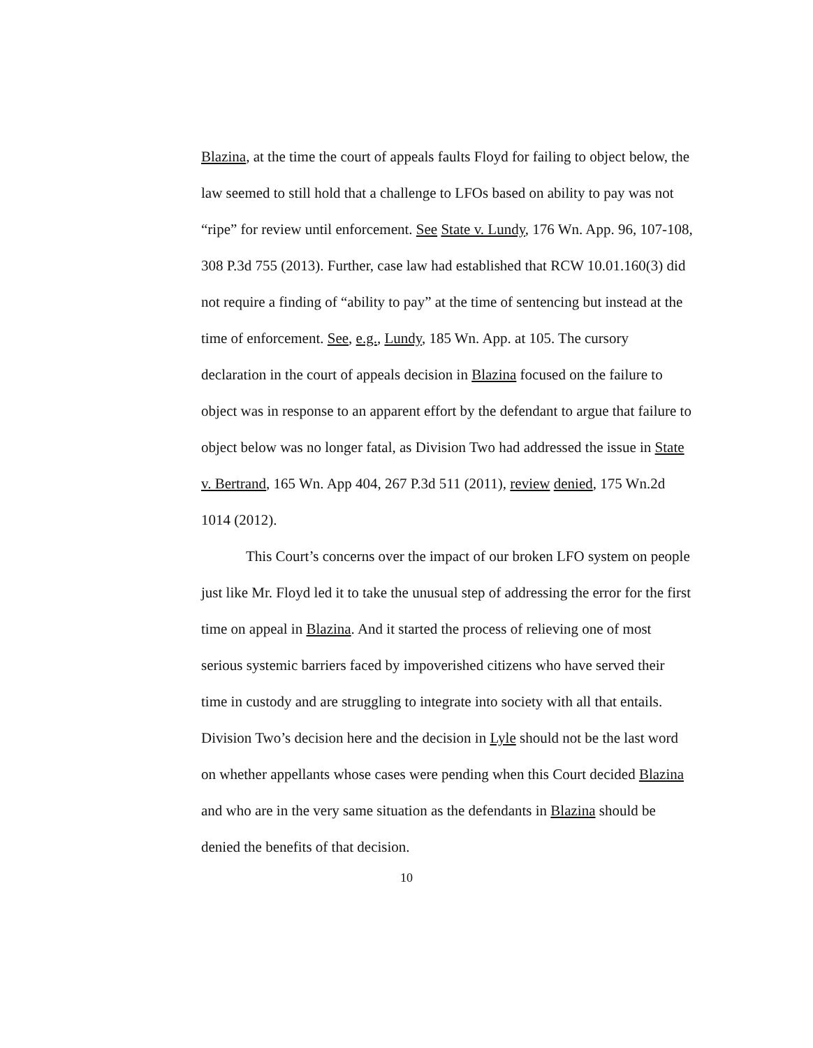Blazina, at the time the court of appeals faults Floyd for failing to object below, the law seemed to still hold that a challenge to LFOs based on ability to pay was not “ripe” for review until enforcement. See State v. Lundy, 176 Wn. App. 96, 107-108, 308 P.3d 755 (2013). Further, case law had established that RCW 10.01.160(3) did not require a finding of “ability to pay” at the time of sentencing but instead at the time of enforcement. See, e.g., Lundy, 185 Wn. App. at 105. The cursory declaration in the court of appeals decision in Blazina focused on the failure to object was in response to an apparent effort by the defendant to argue that failure to object below was no longer fatal, as Division Two had addressed the issue in State v. Bertrand, 165 Wn. App 404, 267 P.3d 511 (2011), review denied, 175 Wn.2d 1014 (2012).
This Court’s concerns over the impact of our broken LFO system on people just like Mr. Floyd led it to take the unusual step of addressing the error for the first time on appeal in Blazina. And it started the process of relieving one of most serious systemic barriers faced by impoverished citizens who have served their time in custody and are struggling to integrate into society with all that entails. Division Two’s decision here and the decision in Lyle should not be the last word on whether appellants whose cases were pending when this Court decided Blazina and who are in the very same situation as the defendants in Blazina should be denied the benefits of that decision.
10